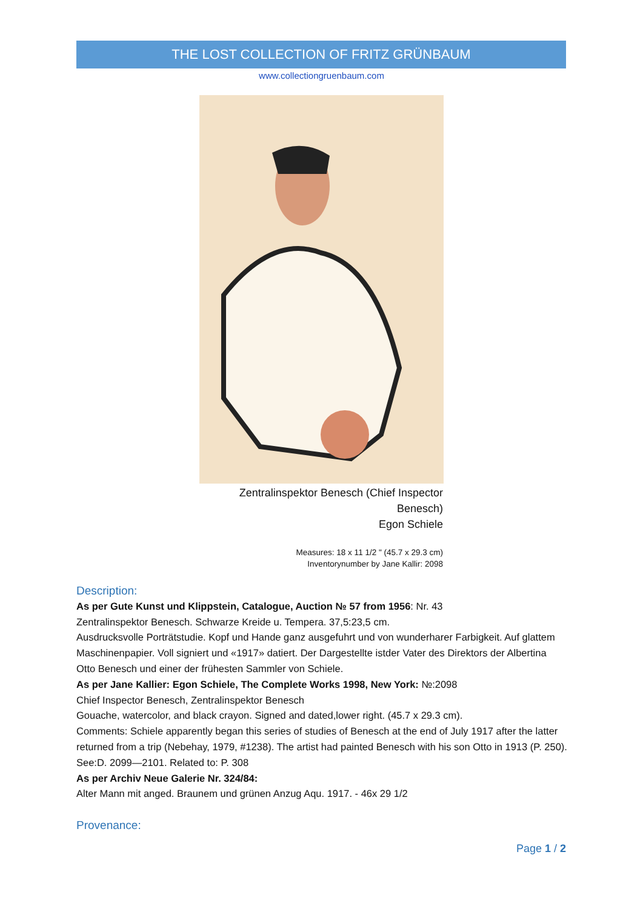THE LOST COLLECTION OF FRITZ GRÜNBAUM
www.collectiongruenbaum.com
Zentralinspektor Benesch (Chief Inspector Benesch)
Egon Schiele
Measures: 18 x 11 1/2 " (45.7 x 29.3 cm)
Inventorynumber by Jane Kallir: 2098
Description:
As per Gute Kunst und Klippstein, Catalogue, Auction № 57 from 1956: Nr. 43
Zentralinspektor Benesch. Schwarze Kreide u. Tempera. 37,5:23,5 cm.
Ausdrucksvolle Porträtstudie. Kopf und Hande ganz ausgefuhrt und von wunderharer Farbigkeit. Auf glattem Maschinenpapier. Voll signiert und «1917» datiert. Der Dargestellte istder Vater des Direktors der Albertina Otto Benesch und einer der frühesten Sammler von Schiele.
As per Jane Kallier: Egon Schiele, The Complete Works 1998, New York: №:2098
Chief Inspector Benesch, Zentralinspektor Benesch
Gouache, watercolor, and black crayon. Signed and dated,lower right. (45.7 x 29.3 cm).
Comments: Schiele apparently began this series of studies of Benesch at the end of July 1917 after the latter returned from a trip (Nebehay, 1979, #1238). The artist had painted Benesch with his son Otto in 1913 (P. 250). See:D. 2099—2101. Related to: P. 308
As per Archiv Neue Galerie Nr. 324/84:
Alter Mann mit anged. Braunem und grünen Anzug Aqu. 1917. - 46x 29 1/2
Provenance:
Page 1 / 2